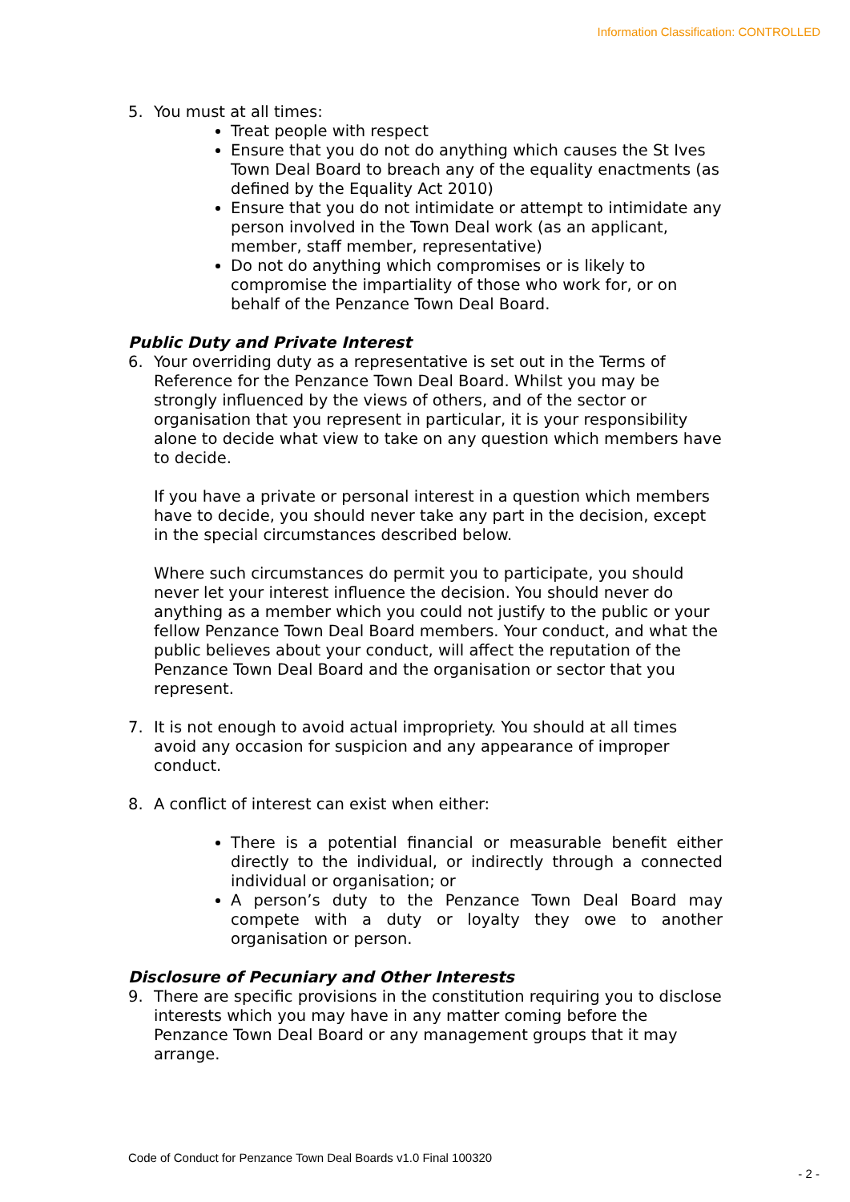Information Classification: CONTROLLED
5. You must at all times:
Treat people with respect
Ensure that you do not do anything which causes the St Ives Town Deal Board to breach any of the equality enactments (as defined by the Equality Act 2010)
Ensure that you do not intimidate or attempt to intimidate any person involved in the Town Deal work (as an applicant, member, staff member, representative)
Do not do anything which compromises or is likely to compromise the impartiality of those who work for, or on behalf of the Penzance Town Deal Board.
Public Duty and Private Interest
6. Your overriding duty as a representative is set out in the Terms of Reference for the Penzance Town Deal Board. Whilst you may be strongly influenced by the views of others, and of the sector or organisation that you represent in particular, it is your responsibility alone to decide what view to take on any question which members have to decide.
If you have a private or personal interest in a question which members have to decide, you should never take any part in the decision, except in the special circumstances described below.
Where such circumstances do permit you to participate, you should never let your interest influence the decision. You should never do anything as a member which you could not justify to the public or your fellow Penzance Town Deal Board members. Your conduct, and what the public believes about your conduct, will affect the reputation of the Penzance Town Deal Board and the organisation or sector that you represent.
7. It is not enough to avoid actual impropriety. You should at all times avoid any occasion for suspicion and any appearance of improper conduct.
8. A conflict of interest can exist when either:
There is a potential financial or measurable benefit either directly to the individual, or indirectly through a connected individual or organisation; or
A person’s duty to the Penzance Town Deal Board may compete with a duty or loyalty they owe to another organisation or person.
Disclosure of Pecuniary and Other Interests
9. There are specific provisions in the constitution requiring you to disclose interests which you may have in any matter coming before the Penzance Town Deal Board or any management groups that it may arrange.
Code of Conduct for Penzance Town Deal Boards v1.0 Final 100320
- 2 -